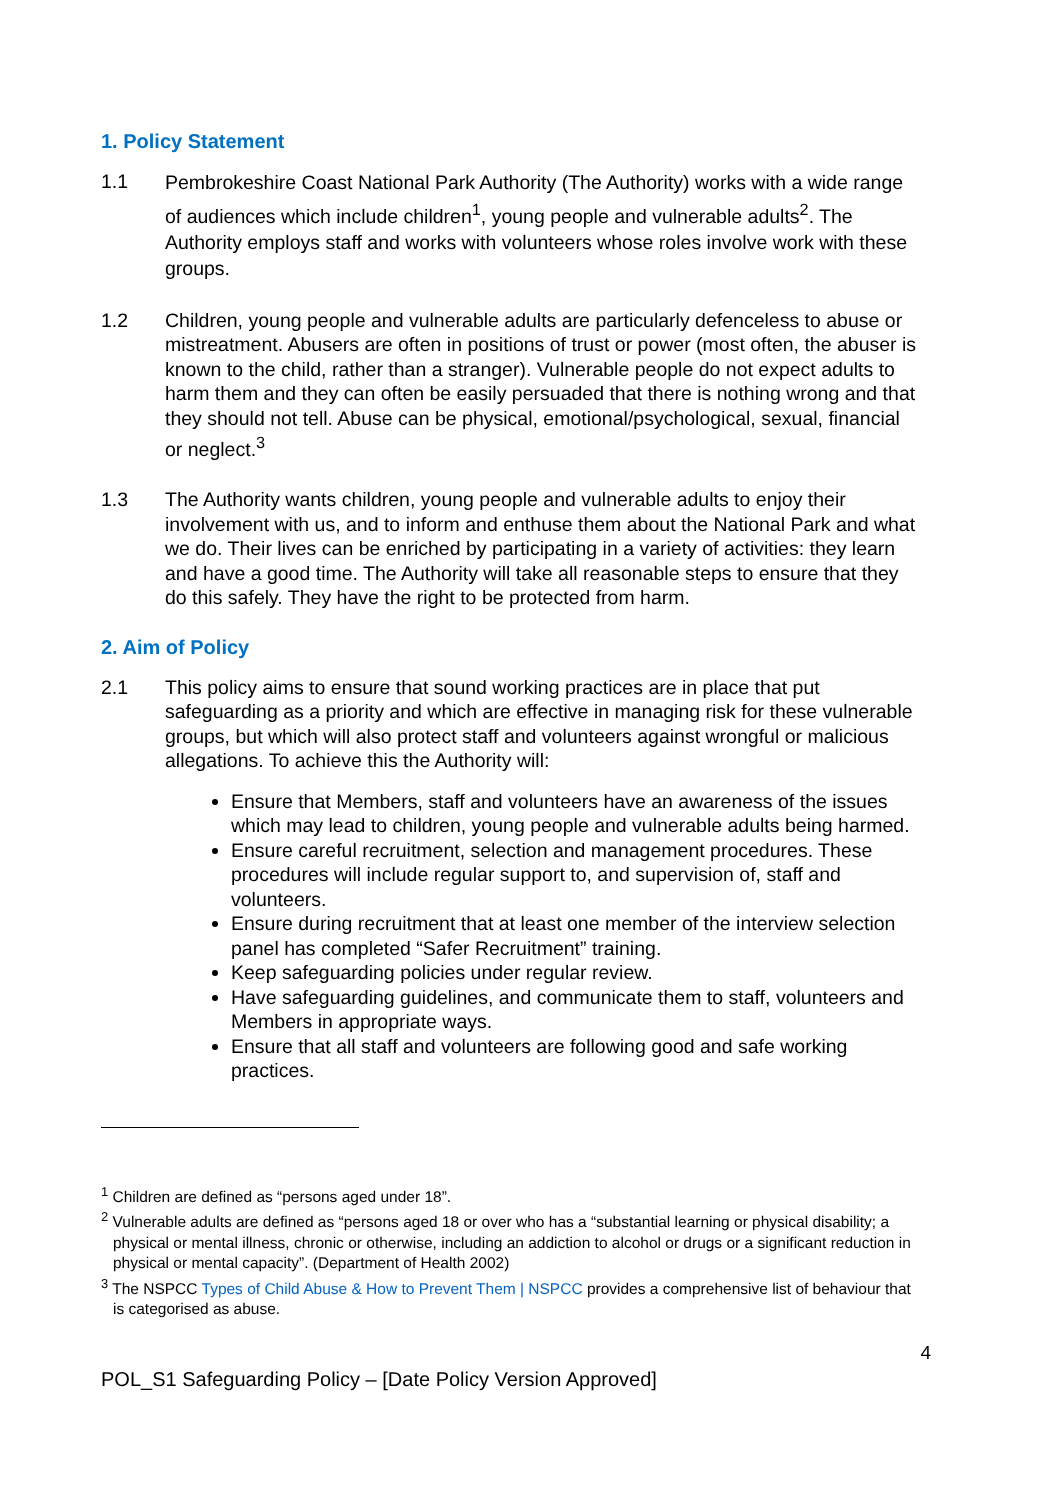1. Policy Statement
1.1
Pembrokeshire Coast National Park Authority (The Authority) works with a wide range of audiences which include children<sup>1</sup>, young people and vulnerable adults<sup>2</sup>. The Authority employs staff and works with volunteers whose roles involve work with these groups.
1.2 Children, young people and vulnerable adults are particularly defenceless to abuse or mistreatment. Abusers are often in positions of trust or power (most often, the abuser is known to the child, rather than a stranger). Vulnerable people do not expect adults to harm them and they can often be easily persuaded that there is nothing wrong and that they should not tell. Abuse can be physical, emotional/psychological, sexual, financial or neglect.<sup>3</sup>
1.3 The Authority wants children, young people and vulnerable adults to enjoy their involvement with us, and to inform and enthuse them about the National Park and what we do. Their lives can be enriched by participating in a variety of activities: they learn and have a good time. The Authority will take all reasonable steps to ensure that they do this safely. They have the right to be protected from harm.
2. Aim of Policy
2.1 This policy aims to ensure that sound working practices are in place that put safeguarding as a priority and which are effective in managing risk for these vulnerable groups, but which will also protect staff and volunteers against wrongful or malicious allegations. To achieve this the Authority will:
Ensure that Members, staff and volunteers have an awareness of the issues which may lead to children, young people and vulnerable adults being harmed.
Ensure careful recruitment, selection and management procedures. These procedures will include regular support to, and supervision of, staff and volunteers.
Ensure during recruitment that at least one member of the interview selection panel has completed “Safer Recruitment” training.
Keep safeguarding policies under regular review.
Have safeguarding guidelines, and communicate them to staff, volunteers and Members in appropriate ways.
Ensure that all staff and volunteers are following good and safe working practices.
<sup>1</sup> Children are defined as “persons aged under 18”.
<sup>2</sup> Vulnerable adults are defined as “persons aged 18 or over who has a “substantial learning or physical disability; a physical or mental illness, chronic or otherwise, including an addiction to alcohol or drugs or a significant reduction in physical or mental capacity”. (Department of Health 2002)
<sup>3</sup> The NSPCC Types of Child Abuse & How to Prevent Them | NSPCC provides a comprehensive list of behaviour that is categorised as abuse.
4
POL_S1 Safeguarding Policy – [Date Policy Version Approved]